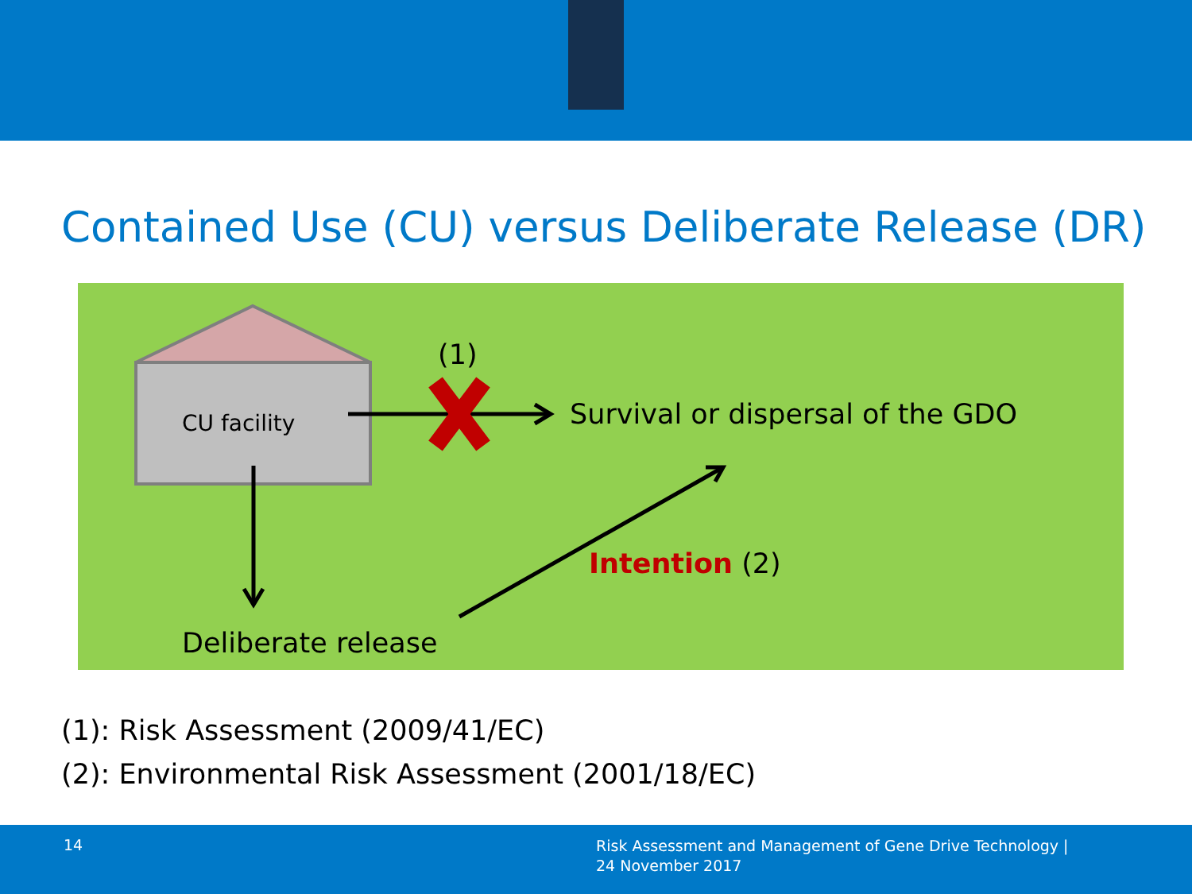Contained Use (CU) versus Deliberate Release (DR)
(1)
CU facility
Survival or dispersal of the GDO
Intention (2)
Deliberate release
(1): Risk Assessment (2009/41/EC)
(2): Environmental Risk Assessment (2001/18/EC)
14
Risk Assessment and Management of Gene Drive Technology |
24 November 2017